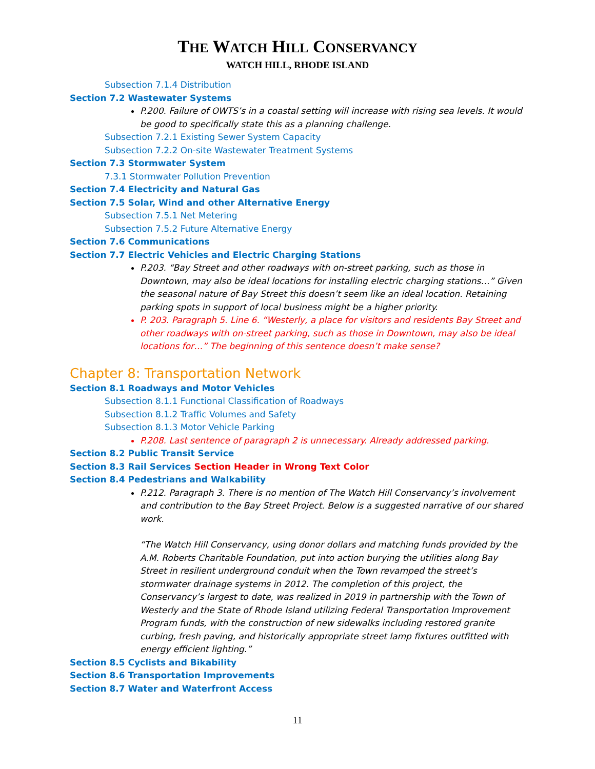THE WATCH HILL CONSERVANCY
WATCH HILL, RHODE ISLAND
Subsection 7.1.4 Distribution
Section 7.2 Wastewater Systems
P.200. Failure of OWTS’s in a coastal setting will increase with rising sea levels. It would be good to specifically state this as a planning challenge.
Subsection 7.2.1 Existing Sewer System Capacity
Subsection 7.2.2 On-site Wastewater Treatment Systems
Section 7.3 Stormwater System
7.3.1 Stormwater Pollution Prevention
Section 7.4 Electricity and Natural Gas
Section 7.5 Solar, Wind and other Alternative Energy
Subsection 7.5.1 Net Metering
Subsection 7.5.2 Future Alternative Energy
Section 7.6 Communications
Section 7.7 Electric Vehicles and Electric Charging Stations
P.203. “Bay Street and other roadways with on-street parking, such as those in Downtown, may also be ideal locations for installing electric charging stations…” Given the seasonal nature of Bay Street this doesn’t seem like an ideal location. Retaining parking spots in support of local business might be a higher priority.
P. 203. Paragraph 5. Line 6. “Westerly, a place for visitors and residents Bay Street and other roadways with on-street parking, such as those in Downtown, may also be ideal locations for…” The beginning of this sentence doesn’t make sense?
Chapter 8: Transportation Network
Section 8.1 Roadways and Motor Vehicles
Subsection 8.1.1 Functional Classification of Roadways
Subsection 8.1.2 Traffic Volumes and Safety
Subsection 8.1.3 Motor Vehicle Parking
P.208. Last sentence of paragraph 2 is unnecessary. Already addressed parking.
Section 8.2 Public Transit Service
Section 8.3 Rail Services Section Header in Wrong Text Color
Section 8.4 Pedestrians and Walkability
P.212. Paragraph 3. There is no mention of The Watch Hill Conservancy’s involvement and contribution to the Bay Street Project. Below is a suggested narrative of our shared work.
“The Watch Hill Conservancy, using donor dollars and matching funds provided by the A.M. Roberts Charitable Foundation, put into action burying the utilities along Bay Street in resilient underground conduit when the Town revamped the street’s stormwater drainage systems in 2012. The completion of this project, the Conservancy’s largest to date, was realized in 2019 in partnership with the Town of Westerly and the State of Rhode Island utilizing Federal Transportation Improvement Program funds, with the construction of new sidewalks including restored granite curbing, fresh paving, and historically appropriate street lamp fixtures outfitted with energy efficient lighting.”
Section 8.5 Cyclists and Bikability
Section 8.6 Transportation Improvements
Section 8.7 Water and Waterfront Access
11